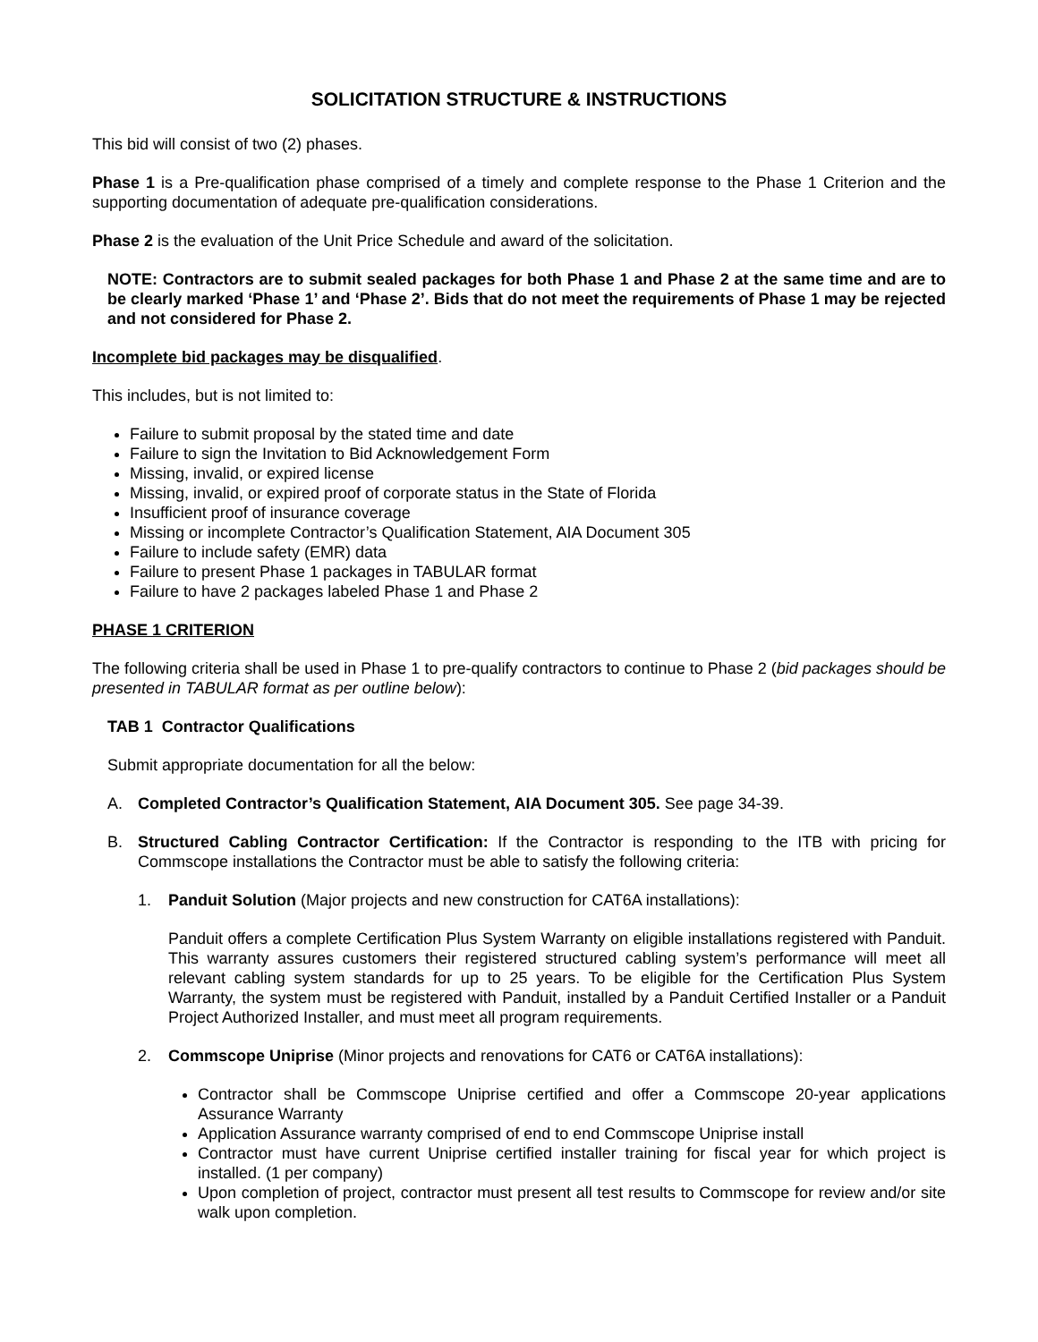SOLICITATION STRUCTURE & INSTRUCTIONS
This bid will consist of two (2) phases.
Phase 1 is a Pre-qualification phase comprised of a timely and complete response to the Phase 1 Criterion and the supporting documentation of adequate pre-qualification considerations.
Phase 2 is the evaluation of the Unit Price Schedule and award of the solicitation.
NOTE: Contractors are to submit sealed packages for both Phase 1 and Phase 2 at the same time and are to be clearly marked ‘Phase 1’ and ‘Phase 2’. Bids that do not meet the requirements of Phase 1 may be rejected and not considered for Phase 2.
Incomplete bid packages may be disqualified.
This includes, but is not limited to:
Failure to submit proposal by the stated time and date
Failure to sign the Invitation to Bid Acknowledgement Form
Missing, invalid, or expired license
Missing, invalid, or expired proof of corporate status in the State of Florida
Insufficient proof of insurance coverage
Missing or incomplete Contractor’s Qualification Statement, AIA Document 305
Failure to include safety (EMR) data
Failure to present Phase 1 packages in TABULAR format
Failure to have 2 packages labeled Phase 1 and Phase 2
PHASE 1 CRITERION
The following criteria shall be used in Phase 1 to pre-qualify contractors to continue to Phase 2 (bid packages should be presented in TABULAR format as per outline below):
TAB 1 Contractor Qualifications
Submit appropriate documentation for all the below:
A. Completed Contractor’s Qualification Statement, AIA Document 305. See page 34-39.
B. Structured Cabling Contractor Certification: If the Contractor is responding to the ITB with pricing for Commscope installations the Contractor must be able to satisfy the following criteria:
1. Panduit Solution (Major projects and new construction for CAT6A installations):
Panduit offers a complete Certification Plus System Warranty on eligible installations registered with Panduit. This warranty assures customers their registered structured cabling system’s performance will meet all relevant cabling system standards for up to 25 years. To be eligible for the Certification Plus System Warranty, the system must be registered with Panduit, installed by a Panduit Certified Installer or a Panduit Project Authorized Installer, and must meet all program requirements.
2. Commscope Uniprise (Minor projects and renovations for CAT6 or CAT6A installations):
Contractor shall be Commscope Uniprise certified and offer a Commscope 20-year applications Assurance Warranty
Application Assurance warranty comprised of end to end Commscope Uniprise install
Contractor must have current Uniprise certified installer training for fiscal year for which project is installed. (1 per company)
Upon completion of project, contractor must present all test results to Commscope for review and/or site walk upon completion.